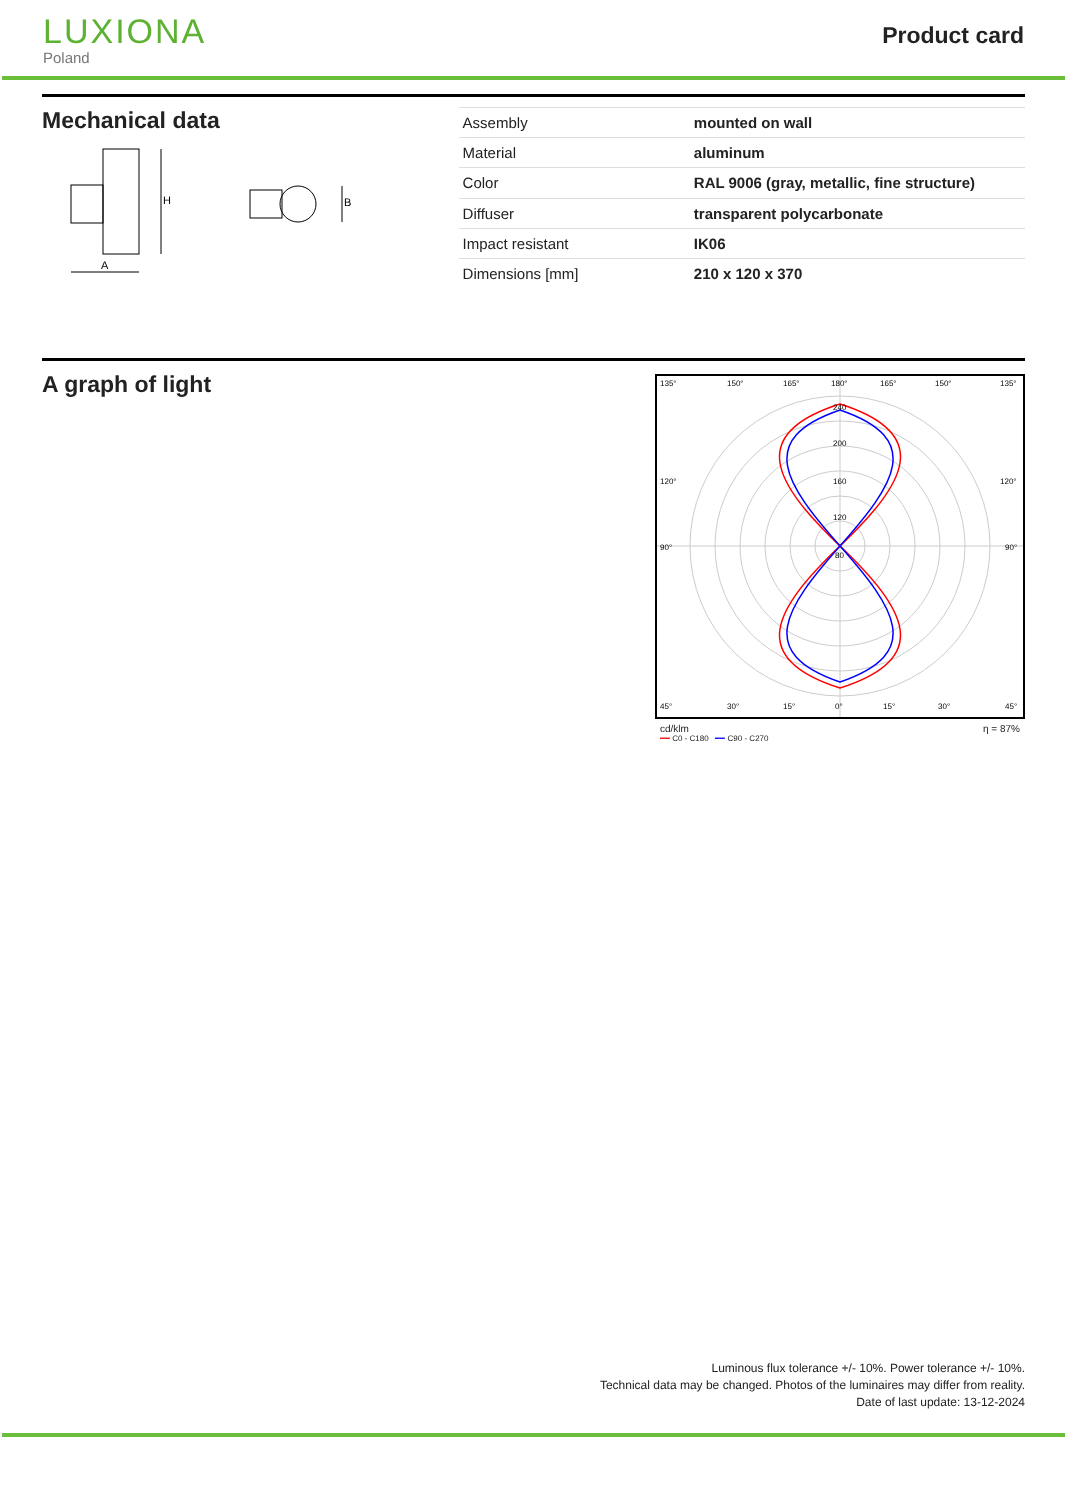LUXIONA
Poland
Product card
Mechanical data
H
A
B
| Assembly | mounted on wall |
| Material | aluminum |
| Color | RAL 9006 (gray, metallic, fine structure) |
| Diffuser | transparent polycarbonate |
| Impact resistant | IK06 |
| Dimensions [mm] | 210 x 120 x 370 |
A graph of light
135°
150°
165°
180°
165°
150°
135°
240
200
160
120
80
120°
120°
90°
90°
45°
30°
15°
0°
15°
30°
45°
cd/klm η = 87%
━━ C0 - C180 ━━ C90 - C270
Luminous flux tolerance +/- 10%. Power tolerance +/- 10%.
Technical data may be changed. Photos of the luminaires may differ from reality.
Date of last update: 13-12-2024